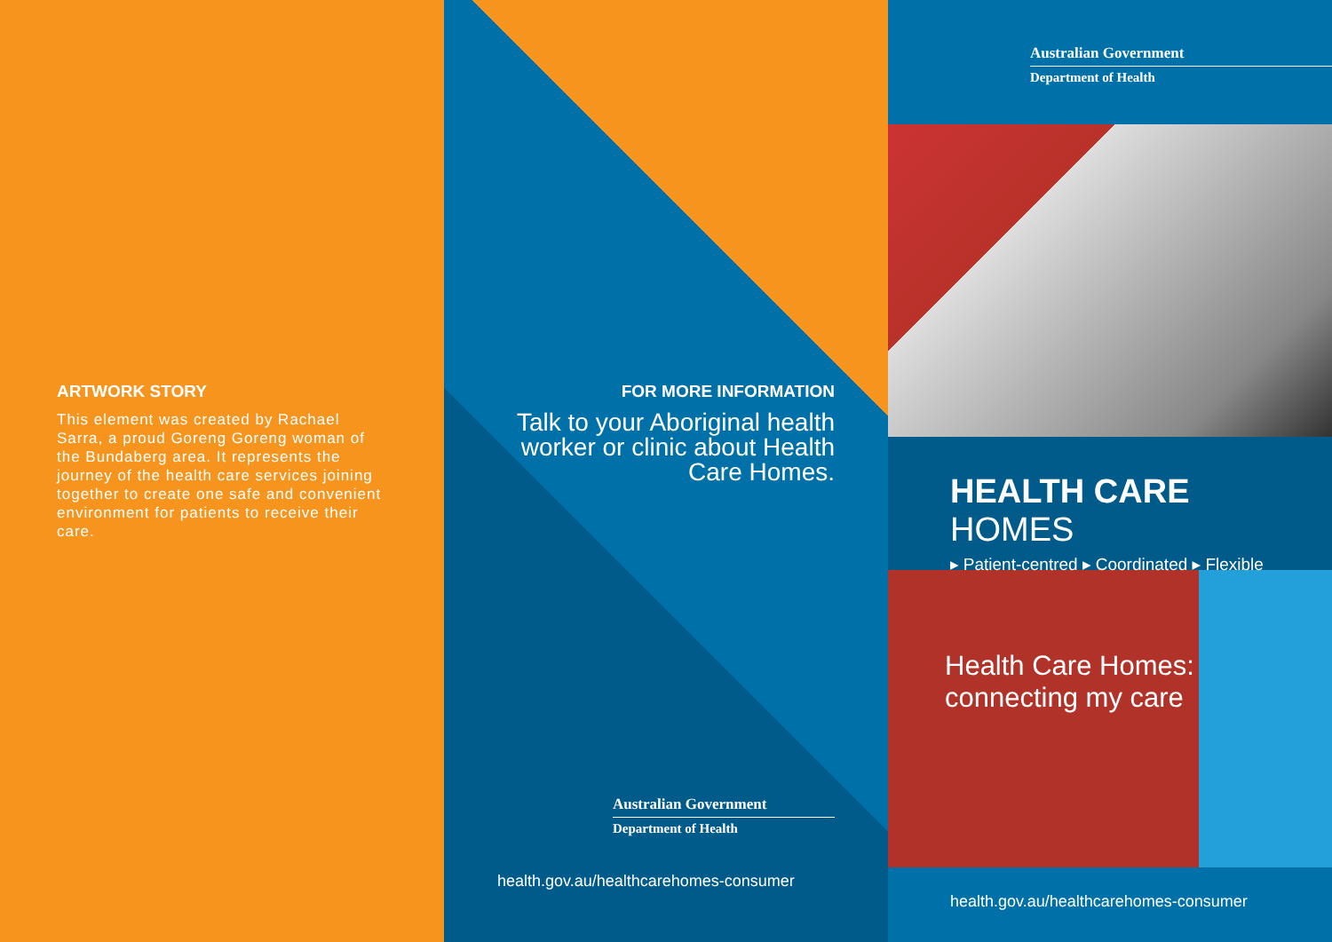ARTWORK STORY
This element was created by Rachael Sarra, a proud Goreng Goreng woman of the Bundaberg area. It represents the journey of the health care services joining together to create one safe and convenient environment for patients to receive their care.
FOR MORE INFORMATION
Talk to your Aboriginal health worker or clinic about Health Care Homes.
Australian Government
Department of Health
health.gov.au/healthcarehomes-consumer
Australian Government
Department of Health
HEALTH CARE HOMES
▸ Patient-centred ▸ Coordinated ▸ Flexible
Health Care Homes:
connecting my care
health.gov.au/healthcarehomes-consumer